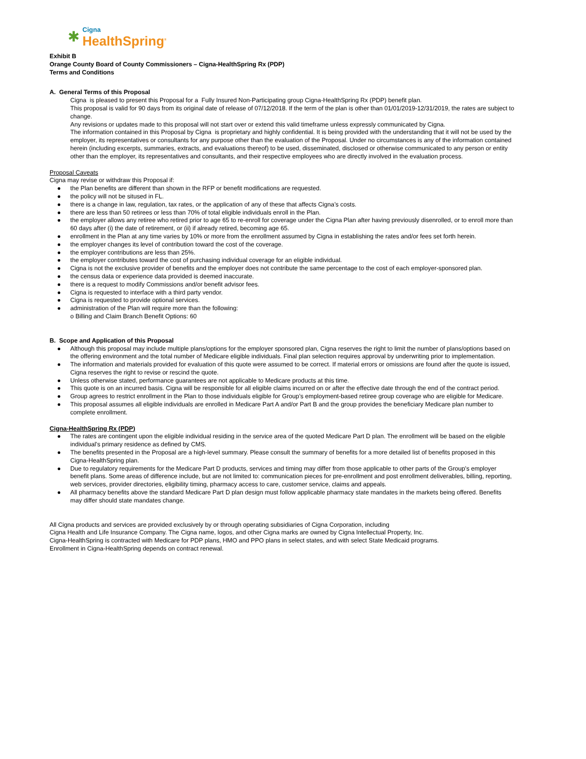✱
Cigna
HealthSpring<sup>®</sup>
Exhibit B
Orange County Board of County Commissioners – Cigna-HealthSpring Rx (PDP)
Terms and Conditions
A. General Terms of this Proposal
Cigna is pleased to present this Proposal for a Fully Insured Non-Participating group Cigna-HealthSpring Rx (PDP) benefit plan.
This proposal is valid for 90 days from its original date of release of 07/12/2018. If the term of the plan is other than 01/01/2019-12/31/2019, the rates are subject to change.
Any revisions or updates made to this proposal will not start over or extend this valid timeframe unless expressly communicated by Cigna.
The information contained in this Proposal by Cigna is proprietary and highly confidential. It is being provided with the understanding that it will not be used by the employer, its representatives or consultants for any purpose other than the evaluation of the Proposal. Under no circumstances is any of the information contained herein (including excerpts, summaries, extracts, and evaluations thereof) to be used, disseminated, disclosed or otherwise communicated to any person or entity other than the employer, its representatives and consultants, and their respective employees who are directly involved in the evaluation process.
Proposal Caveats
Cigna may revise or withdraw this Proposal if:
● the Plan benefits are different than shown in the RFP or benefit modifications are requested.
● the policy will not be sitused in FL.
● there is a change in law, regulation, tax rates, or the application of any of these that affects Cigna’s costs.
● there are less than 50 retirees or less than 70% of total eligible individuals enroll in the Plan.
● the employer allows any retiree who retired prior to age 65 to re-enroll for coverage under the Cigna Plan after having previously disenrolled, or to enroll more than 60 days after (i) the date of retirement, or (ii) if already retired, becoming age 65.
● enrollment in the Plan at any time varies by 10% or more from the enrollment assumed by Cigna in establishing the rates and/or fees set forth herein.
● the employer changes its level of contribution toward the cost of the coverage.
● the employer contributions are less than 25%.
● the employer contributes toward the cost of purchasing individual coverage for an eligible individual.
● Cigna is not the exclusive provider of benefits and the employer does not contribute the same percentage to the cost of each employer-sponsored plan.
● the census data or experience data provided is deemed inaccurate.
● there is a request to modify Commissions and/or benefit advisor fees.
● Cigna is requested to interface with a third party vendor.
● Cigna is requested to provide optional services.
● administration of the Plan will require more than the following:
o Billing and Claim Branch Benefit Options: 60
B. Scope and Application of this Proposal
● Although this proposal may include multiple plans/options for the employer sponsored plan, Cigna reserves the right to limit the number of plans/options based on the offering environment and the total number of Medicare eligible individuals. Final plan selection requires approval by underwriting prior to implementation.
● The information and materials provided for evaluation of this quote were assumed to be correct. If material errors or omissions are found after the quote is issued, Cigna reserves the right to revise or rescind the quote.
● Unless otherwise stated, performance guarantees are not applicable to Medicare products at this time.
● This quote is on an incurred basis. Cigna will be responsible for all eligible claims incurred on or after the effective date through the end of the contract period.
● Group agrees to restrict enrollment in the Plan to those individuals eligible for Group’s employment-based retiree group coverage who are eligible for Medicare.
● This proposal assumes all eligible individuals are enrolled in Medicare Part A and/or Part B and the group provides the beneficiary Medicare plan number to complete enrollment.
Cigna-HealthSpring Rx (PDP)
● The rates are contingent upon the eligible individual residing in the service area of the quoted Medicare Part D plan. The enrollment will be based on the eligible individual's primary residence as defined by CMS.
● The benefits presented in the Proposal are a high-level summary. Please consult the summary of benefits for a more detailed list of benefits proposed in this Cigna-HealthSpring plan.
● Due to regulatory requirements for the Medicare Part D products, services and timing may differ from those applicable to other parts of the Group's employer benefit plans. Some areas of difference include, but are not limited to: communication pieces for pre-enrollment and post enrollment deliverables, billing, reporting, web services, provider directories, eligibility timing, pharmacy access to care, customer service, claims and appeals.
● All pharmacy benefits above the standard Medicare Part D plan design must follow applicable pharmacy state mandates in the markets being offered. Benefits may differ should state mandates change.
All Cigna products and services are provided exclusively by or through operating subsidiaries of Cigna Corporation, including
Cigna Health and Life Insurance Company. The Cigna name, logos, and other Cigna marks are owned by Cigna Intellectual Property, Inc.
Cigna-HealthSpring is contracted with Medicare for PDP plans, HMO and PPO plans in select states, and with select State Medicaid programs.
Enrollment in Cigna-HealthSpring depends on contract renewal.